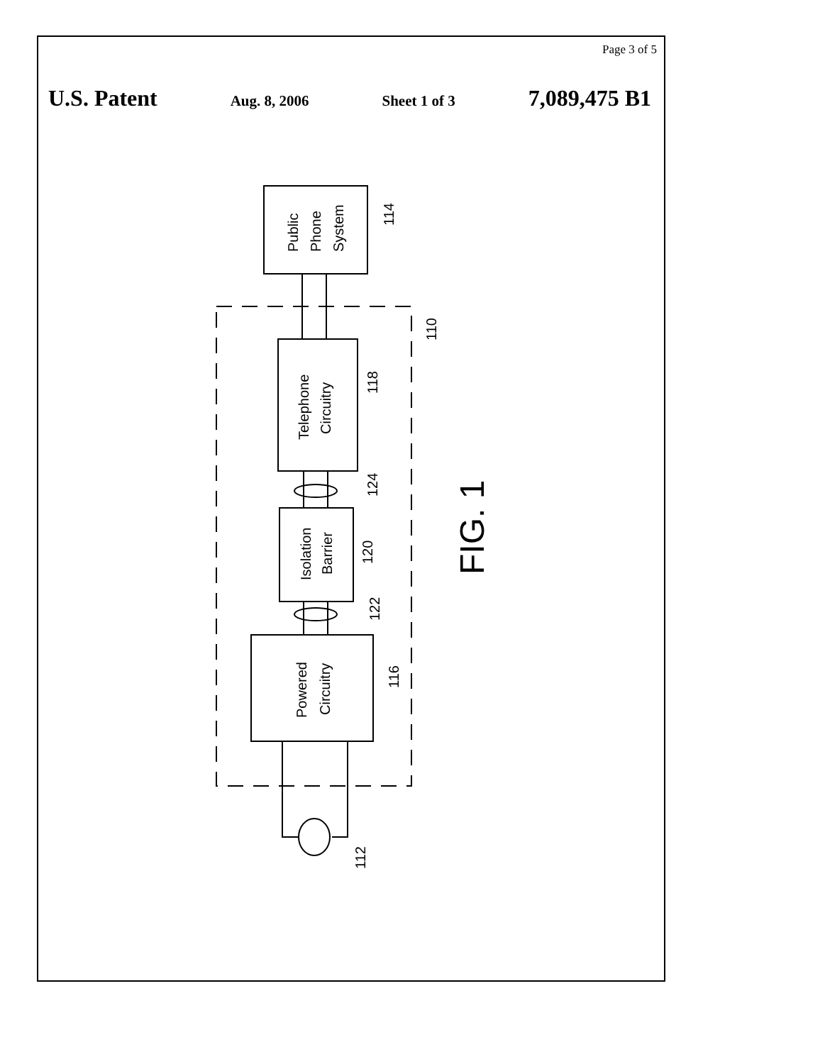Page 3 of 5
U.S. Patent Aug. 8, 2006 Sheet 1 of 3 7,089,475 B1
Public
Phone
System
Telephone
Circuitry
Isolation
Barrier
Powered
Circuitry
114
110
118
124
120
122
116
112
FIG. 1